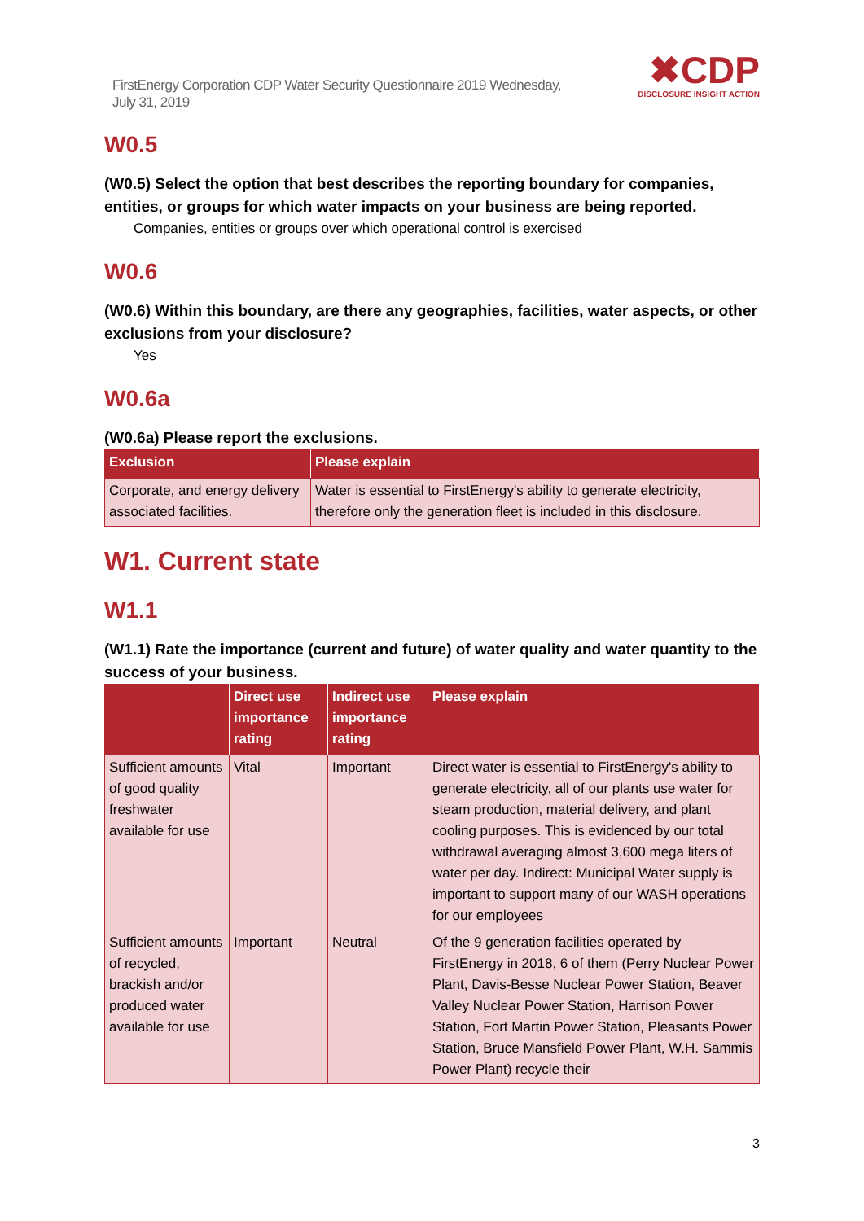FirstEnergy Corporation CDP Water Security Questionnaire 2019 Wednesday, July 31, 2019
✖CDP
DISCLOSURE INSIGHT ACTION
W0.5
(W0.5) Select the option that best describes the reporting boundary for companies, entities, or groups for which water impacts on your business are being reported.
Companies, entities or groups over which operational control is exercised
W0.6
(W0.6) Within this boundary, are there any geographies, facilities, water aspects, or other exclusions from your disclosure?
Yes
W0.6a
(W0.6a) Please report the exclusions.
| Exclusion | Please explain |
| --- | --- |
| Corporate, and energy delivery associated facilities. | Water is essential to FirstEnergy's ability to generate electricity, therefore only the generation fleet is included in this disclosure. |
W1. Current state
W1.1
(W1.1) Rate the importance (current and future) of water quality and water quantity to the success of your business.
| | Direct use importance rating | Indirect use importance rating | Please explain |
| --- | --- | --- | --- |
| Sufficient amounts of good quality freshwater available for use | Vital | Important | Direct water is essential to FirstEnergy's ability to generate electricity, all of our plants use water for steam production, material delivery, and plant cooling purposes. This is evidenced by our total withdrawal averaging almost 3,600 mega liters of water per day. Indirect: Municipal Water supply is important to support many of our WASH operations for our employees |
| Sufficient amounts of recycled, brackish and/or produced water available for use | Important | Neutral | Of the 9 generation facilities operated by FirstEnergy in 2018, 6 of them (Perry Nuclear Power Plant, Davis-Besse Nuclear Power Station, Beaver Valley Nuclear Power Station, Harrison Power Station, Fort Martin Power Station, Pleasants Power Station, Bruce Mansfield Power Plant, W.H. Sammis Power Plant) recycle their |
3